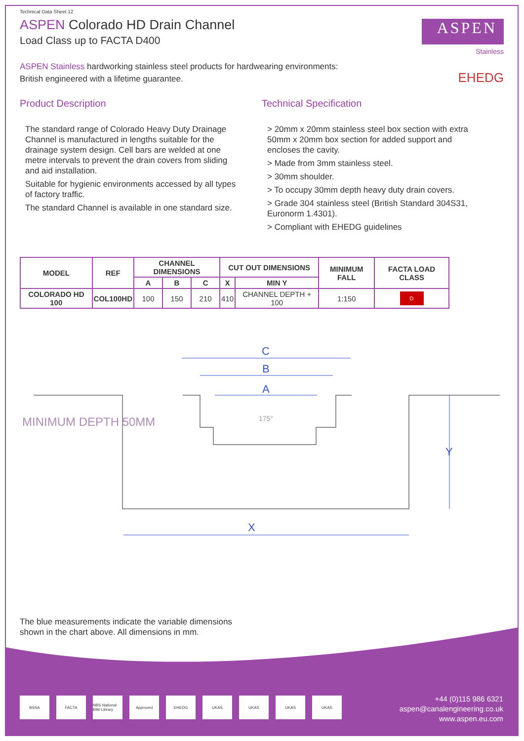Technical Data Sheet 12
ASPEN Colorado HD Drain Channel
Load Class up to FACTA D400
ASPEN
Stainless
EHEDG
ASPEN Stainless hardworking stainless steel products for hardwearing environments:
British engineered with a lifetime guarantee.
Product Description
The standard range of Colorado Heavy Duty Drainage Channel is manufactured in lengths suitable for the drainage system design. Cell bars are welded at one metre intervals to prevent the drain covers from sliding and aid installation.
Suitable for hygienic environments accessed by all types of factory traffic.
The standard Channel is available in one standard size.
Technical Specification
> 20mm x 20mm stainless steel box section with extra 50mm x 20mm box section for added support and encloses the cavity.
> Made from 3mm stainless steel.
> 30mm shoulder.
> To occupy 30mm depth heavy duty drain covers.
> Grade 304 stainless steel (British Standard 304S31, Euronorm 1.4301).
> Compliant with EHEDG guidelines
| MODEL | REF | CHANNEL DIMENSIONS | | | CUT OUT DIMENSIONS | | MINIMUM FALL | FACTA LOAD CLASS |
| --- | --- | --- | --- | --- | --- | --- | --- | --- |
| | | A | B | C | X | MIN Y | | |
| COLORADO HD 100 | COL100HD | 100 | 150 | 210 | 410 | CHANNEL DEPTH + 100 | 1:150 | D |
C
B
A
X
Y
MINIMUM DEPTH 50MM
175°
The blue measurements indicate the variable dimensions
shown in the chart above. All dimensions in mm.
BSSA FACTA NBS National BIM Library
Approved EHEDG UKAS UKAS UKAS UKAS
+44 (0)115 986 6321
aspen@canalengineering.co.uk
www.aspen.eu.com